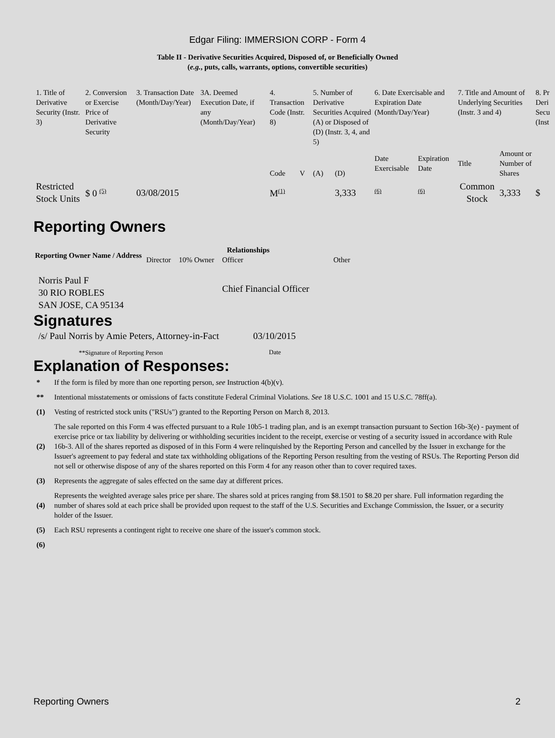Edgar Filing: IMMERSION CORP - Form 4
Table II - Derivative Securities Acquired, Disposed of, or Beneficially Owned
(e.g., puts, calls, warrants, options, convertible securities)
| 1. Title of Derivative Security (Instr. 3) | 2. Conversion or Exercise Price of Derivative Security | 3. Transaction Date (Month/Day/Year) | 3A. Deemed Execution Date, if any (Month/Day/Year) | 4. Transaction Code (Instr. 8) | | 5. Number of Derivative Securities Acquired (A) or Disposed of (D) (Instr. 3, 4, and 5) | | 6. Date Exercisable and Expiration Date (Month/Day/Year) | | 7. Title and Amount of Underlying Securities (Instr. 3 and 4) | | 8. Pr Deri Secu (Inst |
| | | | | Code | V | (A) | (D) | Date Exercisable | Expiration Date | Title | Amount or Number of Shares | |
| Restricted Stock Units | $ 0 (5) | 03/08/2015 | | M (1) | | | 3,333 | (6) | (6) | Common Stock | 3,333 | $ |
Reporting Owners
| Reporting Owner Name / Address | Relationships | | | |
| --- | --- | --- | --- | --- |
| | Director | 10% Owner | Officer | Other |
| Norris Paul F 30 RIO ROBLES SAN JOSE, CA 95134 | | | Chief Financial Officer | |
Signatures
| /s/ Paul Norris by Amie Peters, Attorney-in-Fact | 03/10/2015 |
| **Signature of Reporting Person | Date |
Explanation of Responses:
| * | If the form is filed by more than one reporting person, see Instruction 4(b)(v). |
| ** | Intentional misstatements or omissions of facts constitute Federal Criminal Violations. See 18 U.S.C. 1001 and 15 U.S.C. 78ff(a). |
| (1) | Vesting of restricted stock units ("RSUs") granted to the Reporting Person on March 8, 2013. |
| (2) | The sale reported on this Form 4 was effected pursuant to a Rule 10b5-1 trading plan, and is an exempt transaction pursuant to Section 16b-3(e) - payment of exercise price or tax liability by delivering or withholding securities incident to the receipt, exercise or vesting of a security issued in accordance with Rule 16b-3. All of the shares reported as disposed of in this Form 4 were relinquished by the Reporting Person and cancelled by the Issuer in exchange for the Issuer's agreement to pay federal and state tax withholding obligations of the Reporting Person resulting from the vesting of RSUs. The Reporting Person did not sell or otherwise dispose of any of the shares reported on this Form 4 for any reason other than to cover required taxes. |
| (3) | Represents the aggregate of sales effected on the same day at different prices. |
| (4) | Represents the weighted average sales price per share. The shares sold at prices ranging from $8.1501 to $8.20 per share. Full information regarding the number of shares sold at each price shall be provided upon request to the staff of the U.S. Securities and Exchange Commission, the Issuer, or a security holder of the Issuer. |
| (5) | Each RSU represents a contingent right to receive one share of the issuer's common stock. |
| (6) | |
Reporting Owners 2